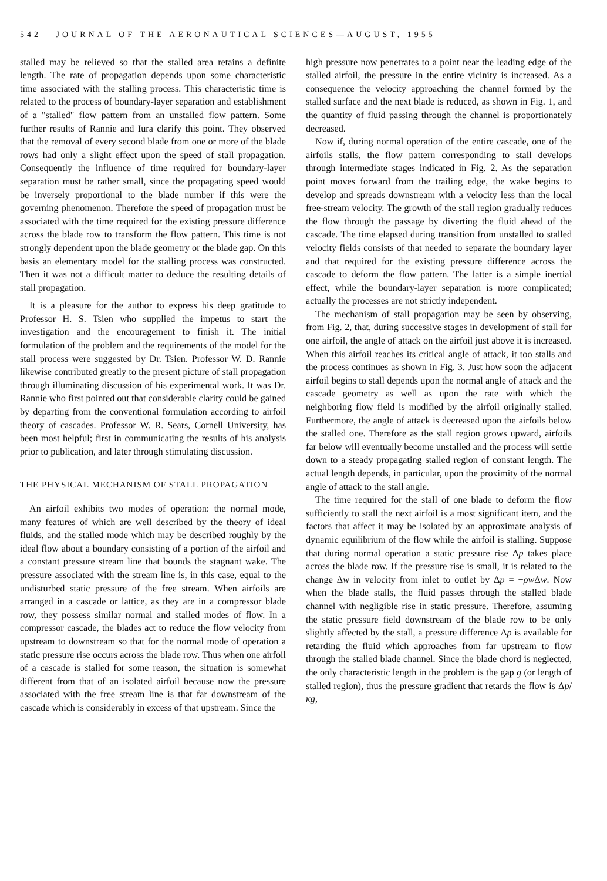542 JOURNAL OF THE AERONAUTICAL SCIENCES—AUGUST, 1955
stalled may be relieved so that the stalled area retains a definite length. The rate of propagation depends upon some characteristic time associated with the stalling process. This characteristic time is related to the process of boundary-layer separation and establishment of a "stalled" flow pattern from an unstalled flow pattern. Some further results of Rannie and Iura clarify this point. They observed that the removal of every second blade from one or more of the blade rows had only a slight effect upon the speed of stall propagation. Consequently the influence of time required for boundary-layer separation must be rather small, since the propagating speed would be inversely proportional to the blade number if this were the governing phenomenon. Therefore the speed of propagation must be associated with the time required for the existing pressure difference across the blade row to transform the flow pattern. This time is not strongly dependent upon the blade geometry or the blade gap. On this basis an elementary model for the stalling process was constructed. Then it was not a difficult matter to deduce the resulting details of stall propagation.
It is a pleasure for the author to express his deep gratitude to Professor H. S. Tsien who supplied the impetus to start the investigation and the encouragement to finish it. The initial formulation of the problem and the requirements of the model for the stall process were suggested by Dr. Tsien. Professor W. D. Rannie likewise contributed greatly to the present picture of stall propagation through illuminating discussion of his experimental work. It was Dr. Rannie who first pointed out that considerable clarity could be gained by departing from the conventional formulation according to airfoil theory of cascades. Professor W. R. Sears, Cornell University, has been most helpful; first in communicating the results of his analysis prior to publication, and later through stimulating discussion.
THE PHYSICAL MECHANISM OF STALL PROPAGATION
An airfoil exhibits two modes of operation: the normal mode, many features of which are well described by the theory of ideal fluids, and the stalled mode which may be described roughly by the ideal flow about a boundary consisting of a portion of the airfoil and a constant pressure stream line that bounds the stagnant wake. The pressure associated with the stream line is, in this case, equal to the undisturbed static pressure of the free stream. When airfoils are arranged in a cascade or lattice, as they are in a compressor blade row, they possess similar normal and stalled modes of flow. In a compressor cascade, the blades act to reduce the flow velocity from upstream to downstream so that for the normal mode of operation a static pressure rise occurs across the blade row. Thus when one airfoil of a cascade is stalled for some reason, the situation is somewhat different from that of an isolated airfoil because now the pressure associated with the free stream line is that far downstream of the cascade which is considerably in excess of that upstream. Since the
high pressure now penetrates to a point near the leading edge of the stalled airfoil, the pressure in the entire vicinity is increased. As a consequence the velocity approaching the channel formed by the stalled surface and the next blade is reduced, as shown in Fig. 1, and the quantity of fluid passing through the channel is proportionately decreased.
Now if, during normal operation of the entire cascade, one of the airfoils stalls, the flow pattern corresponding to stall develops through intermediate stages indicated in Fig. 2. As the separation point moves forward from the trailing edge, the wake begins to develop and spreads downstream with a velocity less than the local free-stream velocity. The growth of the stall region gradually reduces the flow through the passage by diverting the fluid ahead of the cascade. The time elapsed during transition from unstalled to stalled velocity fields consists of that needed to separate the boundary layer and that required for the existing pressure difference across the cascade to deform the flow pattern. The latter is a simple inertial effect, while the boundary-layer separation is more complicated; actually the processes are not strictly independent.
The mechanism of stall propagation may be seen by observing, from Fig. 2, that, during successive stages in development of stall for one airfoil, the angle of attack on the airfoil just above it is increased. When this airfoil reaches its critical angle of attack, it too stalls and the process continues as shown in Fig. 3. Just how soon the adjacent airfoil begins to stall depends upon the normal angle of attack and the cascade geometry as well as upon the rate with which the neighboring flow field is modified by the airfoil originally stalled. Furthermore, the angle of attack is decreased upon the airfoils below the stalled one. Therefore as the stall region grows upward, airfoils far below will eventually become unstalled and the process will settle down to a steady propagating stalled region of constant length. The actual length depends, in particular, upon the proximity of the normal angle of attack to the stall angle.
The time required for the stall of one blade to deform the flow sufficiently to stall the next airfoil is a most significant item, and the factors that affect it may be isolated by an approximate analysis of dynamic equilibrium of the flow while the airfoil is stalling. Suppose that during normal operation a static pressure rise Δp takes place across the blade row. If the pressure rise is small, it is related to the change Δw in velocity from inlet to outlet by Δp = −ρw Δw. Now when the blade stalls, the fluid passes through the stalled blade channel with negligible rise in static pressure. Therefore, assuming the static pressure field downstream of the blade row to be only slightly affected by the stall, a pressure difference Δp is available for retarding the fluid which approaches from far upstream to flow through the stalled blade channel. Since the blade chord is neglected, the only characteristic length in the problem is the gap g (or length of stalled region), thus the pressure gradient that retards the flow is Δp/κg,